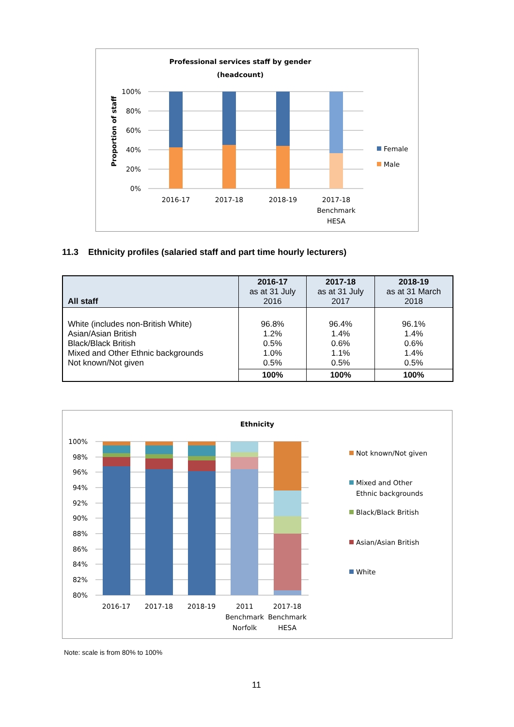Professional services staff by gender
(headcount)
Proportion of staff
100%
80%
60%
40%
20%
0%
2016-17
2017-18
2018-19
2017-18
Benchmark
HESA
Female
Male
11.3 Ethnicity profiles (salaried staff and part time hourly lecturers)
| All staff | 2016-17 as at 31 July 2016 | 2017-18 as at 31 July 2017 | 2018-19 as at 31 March 2018 |
| --- | --- | --- | --- |
| White (includes non-British White) Asian/Asian British Black/Black British Mixed and Other Ethnic backgrounds Not known/Not given | 96.8% 1.2% 0.5% 1.0% 0.5% | 96.4% 1.4% 0.6% 1.1% 0.5% | 96.1% 1.4% 0.6% 1.4% 0.5% |
| | 100% | 100% | 100% |
Ethnicity
100%
98%
96%
94%
92%
90%
88%
86%
84%
82%
80%
2016-17
2017-18
2018-19
2011
Benchmark
Norfolk
2017-18
Benchmark
HESA
Not known/Not given
Mixed and Other
Ethnic backgrounds
Black/Black British
Asian/Asian British
White
Note: scale is from 80% to 100%
11